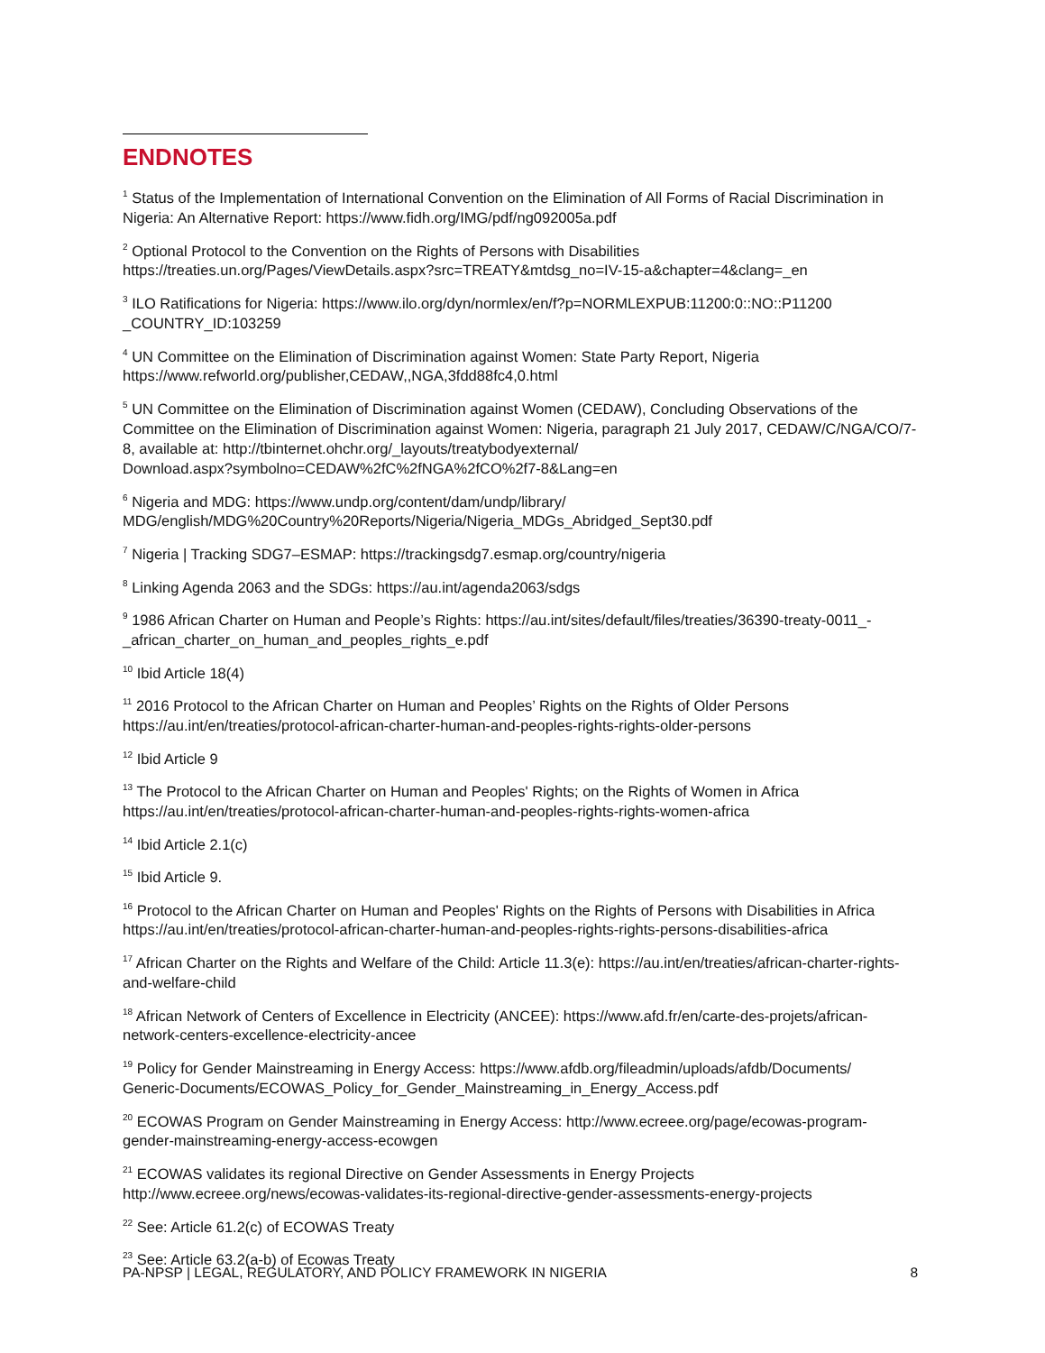ENDNOTES
<sup>1</sup> Status of the Implementation of International Convention on the Elimination of All Forms of Racial Discrimination in Nigeria: An Alternative Report: https://www.fidh.org/IMG/pdf/ng092005a.pdf
<sup>2</sup> Optional Protocol to the Convention on the Rights of Persons with Disabilities
https://treaties.un.org/Pages/ViewDetails.aspx?src=TREATY&mtdsg_no=IV-15-a&chapter=4&clang=_en
<sup>3</sup> ILO Ratifications for Nigeria: https://www.ilo.org/dyn/normlex/en/f?p=NORMLEXPUB:11200:0::NO::P11200
_COUNTRY_ID:103259
<sup>4</sup> UN Committee on the Elimination of Discrimination against Women: State Party Report, Nigeria
https://www.refworld.org/publisher,CEDAW,,NGA,3fdd88fc4,0.html
<sup>5</sup> UN Committee on the Elimination of Discrimination against Women (CEDAW), Concluding Observations of the Committee on the Elimination of Discrimination against Women: Nigeria, paragraph 21 July 2017, CEDAW/C/NGA/CO/7-8, available at: http://tbinternet.ohchr.org/_layouts/treatybodyexternal/
Download.aspx?symbolno=CEDAW%2fC%2fNGA%2fCO%2f7-8&Lang=en
<sup>6</sup> Nigeria and MDG: https://www.undp.org/content/dam/undp/library/
MDG/english/MDG%20Country%20Reports/Nigeria/Nigeria_MDGs_Abridged_Sept30.pdf
<sup>7</sup> Nigeria | Tracking SDG7–ESMAP: https://trackingsdg7.esmap.org/country/nigeria
<sup>8</sup> Linking Agenda 2063 and the SDGs: https://au.int/agenda2063/sdgs
<sup>9</sup> 1986 African Charter on Human and People’s Rights: https://au.int/sites/default/files/treaties/36390-treaty-0011_-_african_charter_on_human_and_peoples_rights_e.pdf
<sup>10</sup> Ibid Article 18(4)
<sup>11</sup> 2016 Protocol to the African Charter on Human and Peoples’ Rights on the Rights of Older Persons
https://au.int/en/treaties/protocol-african-charter-human-and-peoples-rights-rights-older-persons
<sup>12</sup> Ibid Article 9
<sup>13</sup> The Protocol to the African Charter on Human and Peoples' Rights; on the Rights of Women in Africa
https://au.int/en/treaties/protocol-african-charter-human-and-peoples-rights-rights-women-africa
<sup>14</sup> Ibid Article 2.1(c)
<sup>15</sup> Ibid Article 9.
<sup>16</sup> Protocol to the African Charter on Human and Peoples' Rights on the Rights of Persons with Disabilities in Africa
https://au.int/en/treaties/protocol-african-charter-human-and-peoples-rights-rights-persons-disabilities-africa
<sup>17</sup> African Charter on the Rights and Welfare of the Child: Article 11.3(e): https://au.int/en/treaties/african-charter-rights-and-welfare-child
<sup>18</sup> African Network of Centers of Excellence in Electricity (ANCEE): https://www.afd.fr/en/carte-des-projets/african-network-centers-excellence-electricity-ancee
<sup>19</sup> Policy for Gender Mainstreaming in Energy Access: https://www.afdb.org/fileadmin/uploads/afdb/Documents/
Generic-Documents/ECOWAS_Policy_for_Gender_Mainstreaming_in_Energy_Access.pdf
<sup>20</sup> ECOWAS Program on Gender Mainstreaming in Energy Access: http://www.ecreee.org/page/ecowas-program-gender-mainstreaming-energy-access-ecowgen
<sup>21</sup> ECOWAS validates its regional Directive on Gender Assessments in Energy Projects
http://www.ecreee.org/news/ecowas-validates-its-regional-directive-gender-assessments-energy-projects
<sup>22</sup> See: Article 61.2(c) of ECOWAS Treaty
<sup>23</sup> See: Article 63.2(a-b) of Ecowas Treaty
PA-NPSP | LEGAL, REGULATORY, AND POLICY FRAMEWORK IN NIGERIA 8